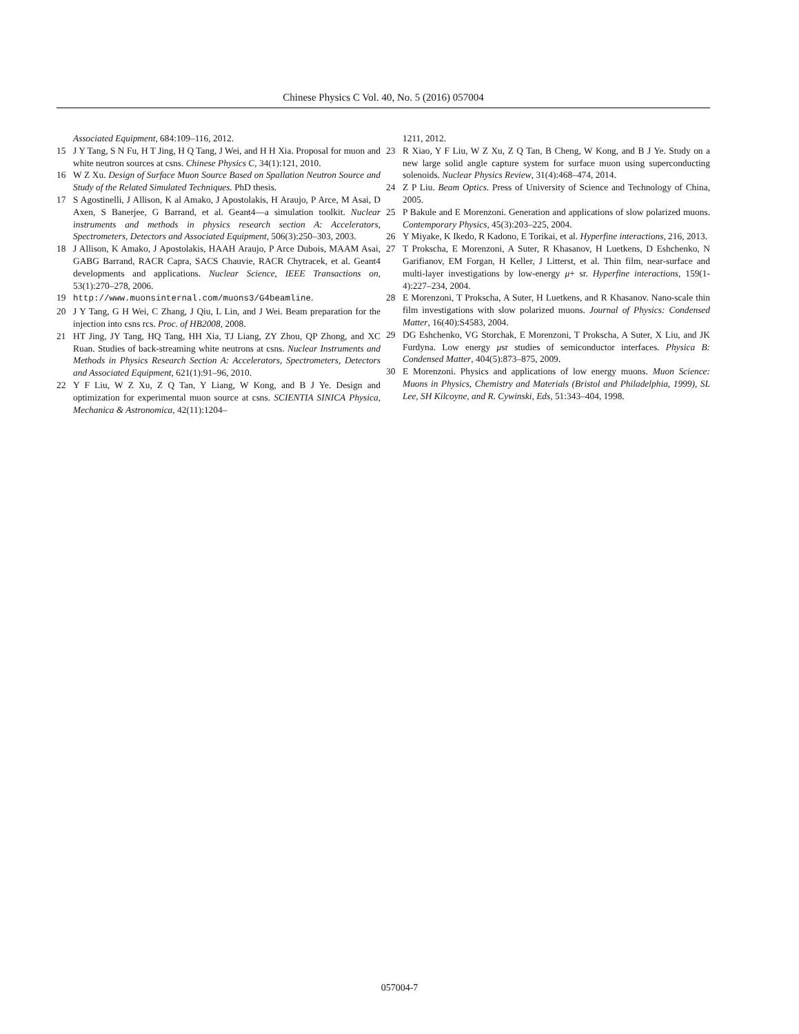Chinese Physics C Vol. 40, No. 5 (2016) 057004
Associated Equipment, 684:109–116, 2012.
15 J Y Tang, S N Fu, H T Jing, H Q Tang, J Wei, and H H Xia. Proposal for muon and white neutron sources at csns. Chinese Physics C, 34(1):121, 2010.
16 W Z Xu. Design of Surface Muon Source Based on Spallation Neutron Source and Study of the Related Simulated Techniques. PhD thesis.
17 S Agostinelli, J Allison, K al Amako, J Apostolakis, H Araujo, P Arce, M Asai, D Axen, S Banerjee, G Barrand, et al. Geant4—a simulation toolkit. Nuclear instruments and methods in physics research section A: Accelerators, Spectrometers, Detectors and Associated Equipment, 506(3):250–303, 2003.
18 J Allison, K Amako, J Apostolakis, HAAH Araujo, P Arce Dubois, MAAM Asai, GABG Barrand, RACR Capra, SACS Chauvie, RACR Chytracek, et al. Geant4 developments and applications. Nuclear Science, IEEE Transactions on, 53(1):270–278, 2006.
19 http://www.muonsinternal.com/muons3/G4beamline.
20 J Y Tang, G H Wei, C Zhang, J Qiu, L Lin, and J Wei. Beam preparation for the injection into csns rcs. Proc. of HB2008, 2008.
21 HT Jing, JY Tang, HQ Tang, HH Xia, TJ Liang, ZY Zhou, QP Zhong, and XC Ruan. Studies of back-streaming white neutrons at csns. Nuclear Instruments and Methods in Physics Research Section A: Accelerators, Spectrometers, Detectors and Associated Equipment, 621(1):91–96, 2010.
22 Y F Liu, W Z Xu, Z Q Tan, Y Liang, W Kong, and B J Ye. Design and optimization for experimental muon source at csns. SCIENTIA SINICA Physica, Mechanica & Astronomica, 42(11):1204–
1211, 2012.
23 R Xiao, Y F Liu, W Z Xu, Z Q Tan, B Cheng, W Kong, and B J Ye. Study on a new large solid angle capture system for surface muon using superconducting solenoids. Nuclear Physics Review, 31(4):468–474, 2014.
24 Z P Liu. Beam Optics. Press of University of Science and Technology of China, 2005.
25 P Bakule and E Morenzoni. Generation and applications of slow polarized muons. Contemporary Physics, 45(3):203–225, 2004.
26 Y Miyake, K Ikedo, R Kadono, E Torikai, et al. Hyperfine interactions, 216, 2013.
27 T Prokscha, E Morenzoni, A Suter, R Khasanov, H Luetkens, D Eshchenko, N Garifianov, EM Forgan, H Keller, J Litterst, et al. Thin film, near-surface and multi-layer investigations by low-energy μ+ sr. Hyperfine interactions, 159(1-4):227–234, 2004.
28 E Morenzoni, T Prokscha, A Suter, H Luetkens, and R Khasanov. Nano-scale thin film investigations with slow polarized muons. Journal of Physics: Condensed Matter, 16(40):S4583, 2004.
29 DG Eshchenko, VG Storchak, E Morenzoni, T Prokscha, A Suter, X Liu, and JK Furdyna. Low energy μsr studies of semiconductor interfaces. Physica B: Condensed Matter, 404(5):873–875, 2009.
30 E Morenzoni. Physics and applications of low energy muons. Muon Science: Muons in Physics, Chemistry and Materials (Bristol and Philadelphia, 1999), SL Lee, SH Kilcoyne, and R. Cywinski, Eds, 51:343–404, 1998.
057004-7